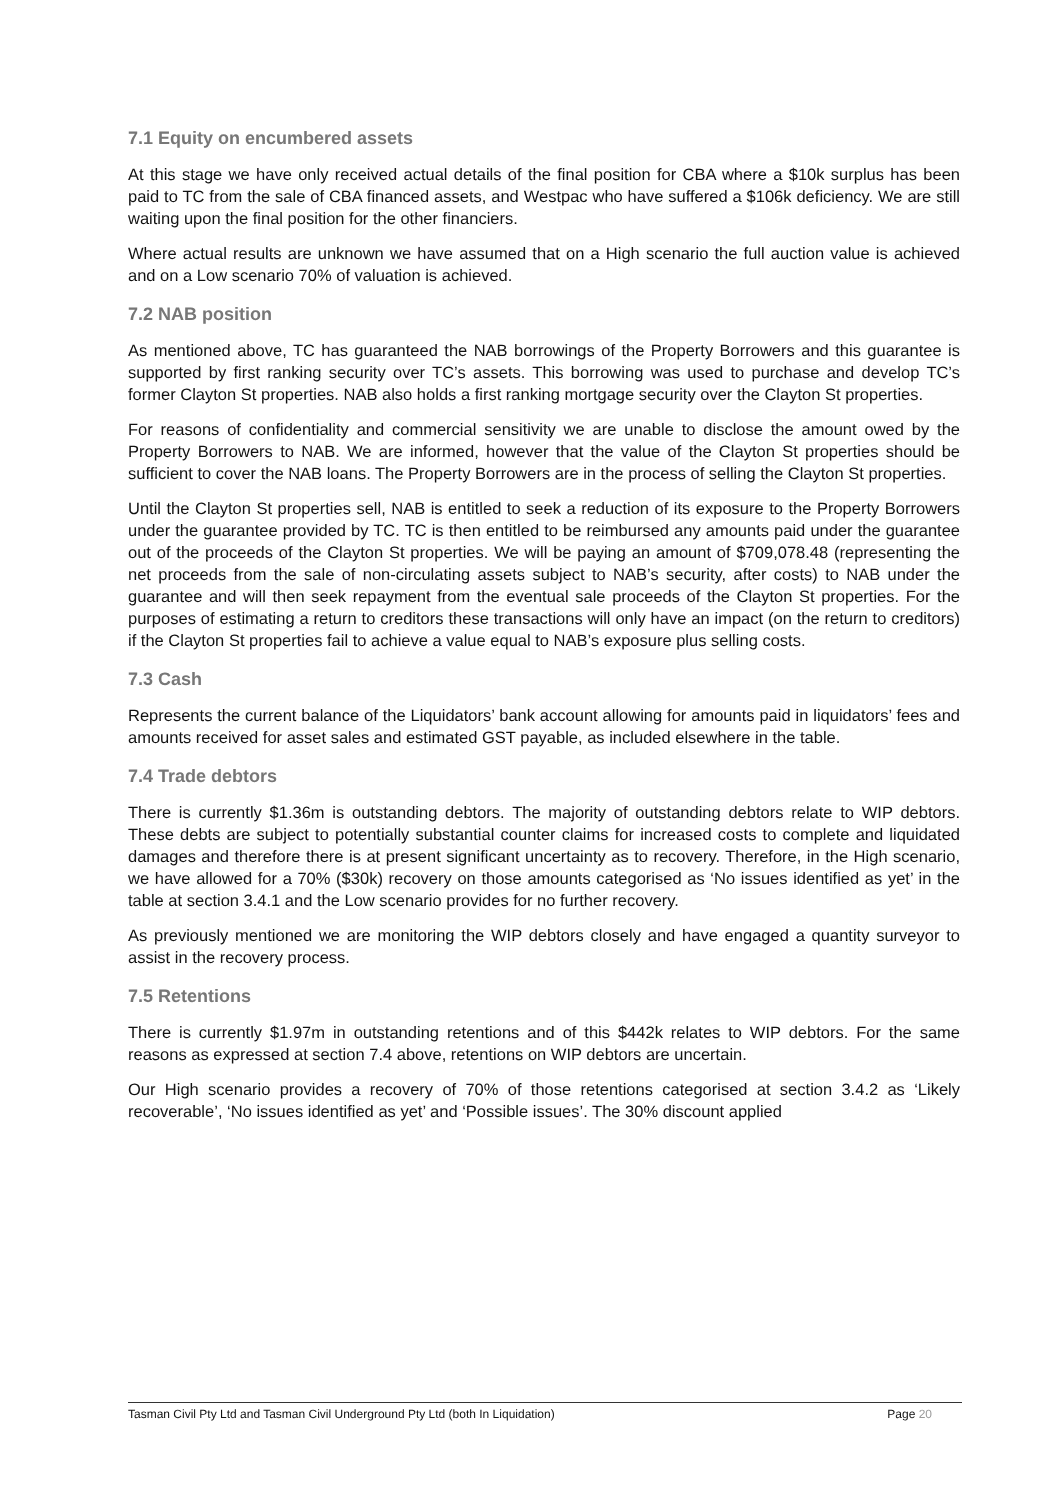7.1 Equity on encumbered assets
At this stage we have only received actual details of the final position for CBA where a $10k surplus has been paid to TC from the sale of CBA financed assets, and Westpac who have suffered a $106k deficiency. We are still waiting upon the final position for the other financiers.
Where actual results are unknown we have assumed that on a High scenario the full auction value is achieved and on a Low scenario 70% of valuation is achieved.
7.2 NAB position
As mentioned above, TC has guaranteed the NAB borrowings of the Property Borrowers and this guarantee is supported by first ranking security over TC’s assets. This borrowing was used to purchase and develop TC’s former Clayton St properties. NAB also holds a first ranking mortgage security over the Clayton St properties.
For reasons of confidentiality and commercial sensitivity we are unable to disclose the amount owed by the Property Borrowers to NAB. We are informed, however that the value of the Clayton St properties should be sufficient to cover the NAB loans. The Property Borrowers are in the process of selling the Clayton St properties.
Until the Clayton St properties sell, NAB is entitled to seek a reduction of its exposure to the Property Borrowers under the guarantee provided by TC. TC is then entitled to be reimbursed any amounts paid under the guarantee out of the proceeds of the Clayton St properties. We will be paying an amount of $709,078.48 (representing the net proceeds from the sale of non-circulating assets subject to NAB’s security, after costs) to NAB under the guarantee and will then seek repayment from the eventual sale proceeds of the Clayton St properties. For the purposes of estimating a return to creditors these transactions will only have an impact (on the return to creditors) if the Clayton St properties fail to achieve a value equal to NAB’s exposure plus selling costs.
7.3 Cash
Represents the current balance of the Liquidators’ bank account allowing for amounts paid in liquidators’ fees and amounts received for asset sales and estimated GST payable, as included elsewhere in the table.
7.4 Trade debtors
There is currently $1.36m is outstanding debtors. The majority of outstanding debtors relate to WIP debtors. These debts are subject to potentially substantial counter claims for increased costs to complete and liquidated damages and therefore there is at present significant uncertainty as to recovery. Therefore, in the High scenario, we have allowed for a 70% ($30k) recovery on those amounts categorised as ‘No issues identified as yet’ in the table at section 3.4.1 and the Low scenario provides for no further recovery.
As previously mentioned we are monitoring the WIP debtors closely and have engaged a quantity surveyor to assist in the recovery process.
7.5 Retentions
There is currently $1.97m in outstanding retentions and of this $442k relates to WIP debtors. For the same reasons as expressed at section 7.4 above, retentions on WIP debtors are uncertain.
Our High scenario provides a recovery of 70% of those retentions categorised at section 3.4.2 as ‘Likely recoverable’, ‘No issues identified as yet’ and ‘Possible issues’. The 30% discount applied
Tasman Civil Pty Ltd and Tasman Civil Underground Pty Ltd (both In Liquidation) Page 20